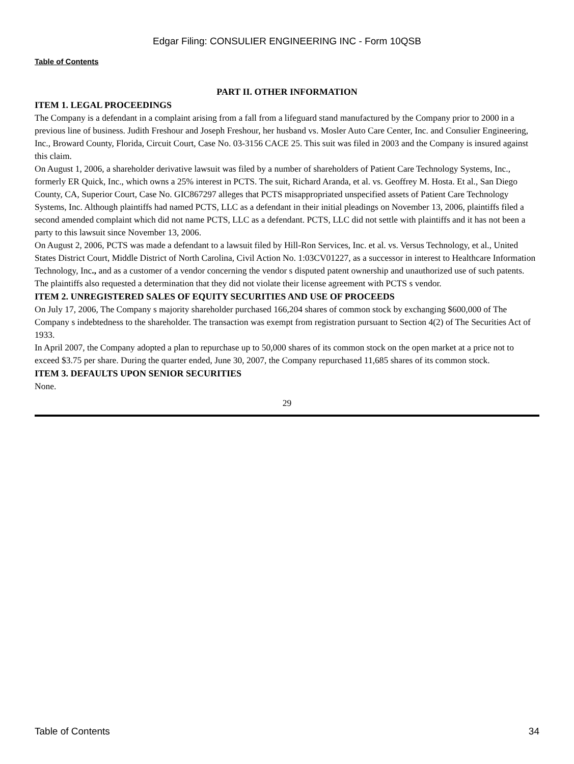Edgar Filing: CONSULIER ENGINEERING INC - Form 10QSB
Table of Contents
PART II. OTHER INFORMATION
ITEM 1. LEGAL PROCEEDINGS
The Company is a defendant in a complaint arising from a fall from a lifeguard stand manufactured by the Company prior to 2000 in a previous line of business. Judith Freshour and Joseph Freshour, her husband vs. Mosler Auto Care Center, Inc. and Consulier Engineering, Inc., Broward County, Florida, Circuit Court, Case No. 03-3156 CACE 25. This suit was filed in 2003 and the Company is insured against this claim.
On August 1, 2006, a shareholder derivative lawsuit was filed by a number of shareholders of Patient Care Technology Systems, Inc., formerly ER Quick, Inc., which owns a 25% interest in PCTS. The suit, Richard Aranda, et al. vs. Geoffrey M. Hosta. Et al., San Diego County, CA, Superior Court, Case No. GIC867297 alleges that PCTS misappropriated unspecified assets of Patient Care Technology Systems, Inc. Although plaintiffs had named PCTS, LLC as a defendant in their initial pleadings on November 13, 2006, plaintiffs filed a second amended complaint which did not name PCTS, LLC as a defendant. PCTS, LLC did not settle with plaintiffs and it has not been a party to this lawsuit since November 13, 2006.
On August 2, 2006, PCTS was made a defendant to a lawsuit filed by Hill-Ron Services, Inc. et al. vs. Versus Technology, et al., United States District Court, Middle District of North Carolina, Civil Action No. 1:03CV01227, as a successor in interest to Healthcare Information Technology, Inc., and as a customer of a vendor concerning the vendor s disputed patent ownership and unauthorized use of such patents. The plaintiffs also requested a determination that they did not violate their license agreement with PCTS s vendor.
ITEM 2. UNREGISTERED SALES OF EQUITY SECURITIES AND USE OF PROCEEDS
On July 17, 2006, The Company s majority shareholder purchased 166,204 shares of common stock by exchanging $600,000 of The Company s indebtedness to the shareholder. The transaction was exempt from registration pursuant to Section 4(2) of The Securities Act of 1933.
In April 2007, the Company adopted a plan to repurchase up to 50,000 shares of its common stock on the open market at a price not to exceed $3.75 per share. During the quarter ended, June 30, 2007, the Company repurchased 11,685 shares of its common stock.
ITEM 3. DEFAULTS UPON SENIOR SECURITIES
None.
29
Table of Contents 34